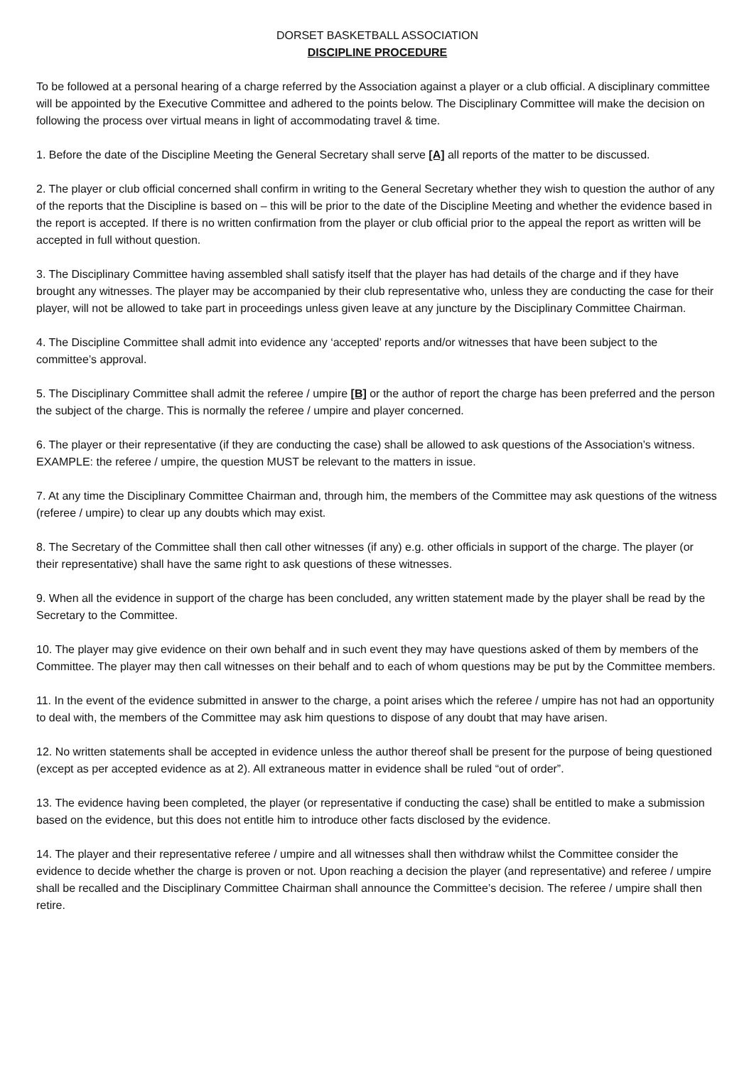DORSET BASKETBALL ASSOCIATION
DISCIPLINE PROCEDURE
To be followed at a personal hearing of a charge referred by the Association against a player or a club official. A disciplinary committee will be appointed by the Executive Committee and adhered to the points below. The Disciplinary Committee will make the decision on following the process over virtual means in light of accommodating travel & time.
1. Before the date of the Discipline Meeting the General Secretary shall serve [A] all reports of the matter to be discussed.
2. The player or club official concerned shall confirm in writing to the General Secretary whether they wish to question the author of any of the reports that the Discipline is based on – this will be prior to the date of the Discipline Meeting and whether the evidence based in the report is accepted. If there is no written confirmation from the player or club official prior to the appeal the report as written will be accepted in full without question.
3. The Disciplinary Committee having assembled shall satisfy itself that the player has had details of the charge and if they have brought any witnesses. The player may be accompanied by their club representative who, unless they are conducting the case for their player, will not be allowed to take part in proceedings unless given leave at any juncture by the Disciplinary Committee Chairman.
4. The Discipline Committee shall admit into evidence any ‘accepted’ reports and/or witnesses that have been subject to the committee’s approval.
5. The Disciplinary Committee shall admit the referee / umpire [B] or the author of report the charge has been preferred and the person the subject of the charge. This is normally the referee / umpire and player concerned.
6. The player or their representative (if they are conducting the case) shall be allowed to ask questions of the Association’s witness. EXAMPLE: the referee / umpire, the question MUST be relevant to the matters in issue.
7. At any time the Disciplinary Committee Chairman and, through him, the members of the Committee may ask questions of the witness (referee / umpire) to clear up any doubts which may exist.
8. The Secretary of the Committee shall then call other witnesses (if any) e.g. other officials in support of the charge. The player (or their representative) shall have the same right to ask questions of these witnesses.
9. When all the evidence in support of the charge has been concluded, any written statement made by the player shall be read by the Secretary to the Committee.
10. The player may give evidence on their own behalf and in such event they may have questions asked of them by members of the Committee. The player may then call witnesses on their behalf and to each of whom questions may be put by the Committee members.
11. In the event of the evidence submitted in answer to the charge, a point arises which the referee / umpire has not had an opportunity to deal with, the members of the Committee may ask him questions to dispose of any doubt that may have arisen.
12. No written statements shall be accepted in evidence unless the author thereof shall be present for the purpose of being questioned (except as per accepted evidence as at 2). All extraneous matter in evidence shall be ruled “out of order”.
13. The evidence having been completed, the player (or representative if conducting the case) shall be entitled to make a submission based on the evidence, but this does not entitle him to introduce other facts disclosed by the evidence.
14. The player and their representative referee / umpire and all witnesses shall then withdraw whilst the Committee consider the evidence to decide whether the charge is proven or not. Upon reaching a decision the player (and representative) and referee / umpire shall be recalled and the Disciplinary Committee Chairman shall announce the Committee’s decision. The referee / umpire shall then retire.